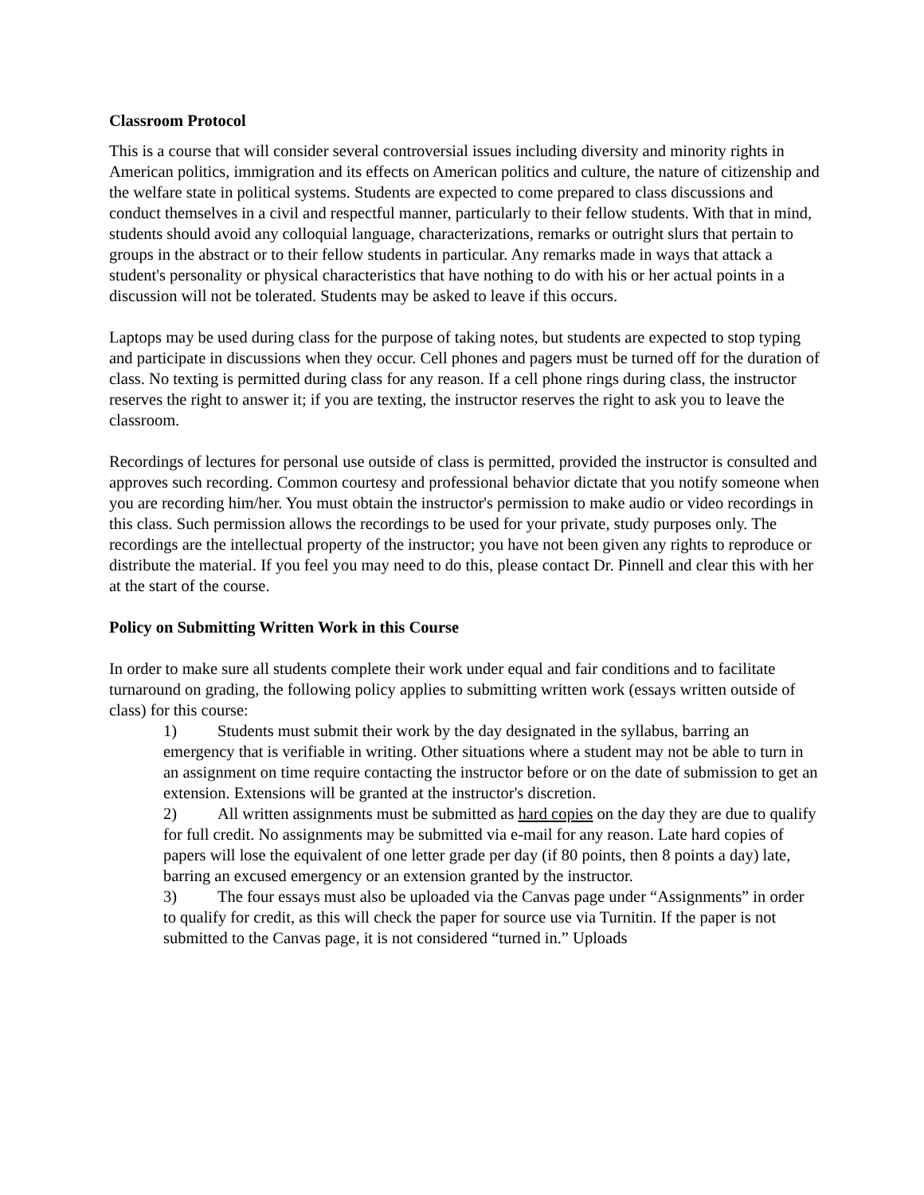Classroom Protocol
This is a course that will consider several controversial issues including diversity and minority rights in American politics, immigration and its effects on American politics and culture, the nature of citizenship and the welfare state in political systems. Students are expected to come prepared to class discussions and conduct themselves in a civil and respectful manner, particularly to their fellow students. With that in mind, students should avoid any colloquial language, characterizations, remarks or outright slurs that pertain to groups in the abstract or to their fellow students in particular. Any remarks made in ways that attack a student's personality or physical characteristics that have nothing to do with his or her actual points in a discussion will not be tolerated. Students may be asked to leave if this occurs.
Laptops may be used during class for the purpose of taking notes, but students are expected to stop typing and participate in discussions when they occur. Cell phones and pagers must be turned off for the duration of class. No texting is permitted during class for any reason. If a cell phone rings during class, the instructor reserves the right to answer it; if you are texting, the instructor reserves the right to ask you to leave the classroom.
Recordings of lectures for personal use outside of class is permitted, provided the instructor is consulted and approves such recording. Common courtesy and professional behavior dictate that you notify someone when you are recording him/her. You must obtain the instructor's permission to make audio or video recordings in this class. Such permission allows the recordings to be used for your private, study purposes only. The recordings are the intellectual property of the instructor; you have not been given any rights to reproduce or distribute the material. If you feel you may need to do this, please contact Dr. Pinnell and clear this with her at the start of the course.
Policy on Submitting Written Work in this Course
In order to make sure all students complete their work under equal and fair conditions and to facilitate turnaround on grading, the following policy applies to submitting written work (essays written outside of class) for this course:
1) Students must submit their work by the day designated in the syllabus, barring an emergency that is verifiable in writing. Other situations where a student may not be able to turn in an assignment on time require contacting the instructor before or on the date of submission to get an extension. Extensions will be granted at the instructor's discretion.
2) All written assignments must be submitted as hard copies on the day they are due to qualify for full credit. No assignments may be submitted via e-mail for any reason. Late hard copies of papers will lose the equivalent of one letter grade per day (if 80 points, then 8 points a day) late, barring an excused emergency or an extension granted by the instructor.
3) The four essays must also be uploaded via the Canvas page under “Assignments” in order to qualify for credit, as this will check the paper for source use via Turnitin. If the paper is not submitted to the Canvas page, it is not considered “turned in.” Uploads